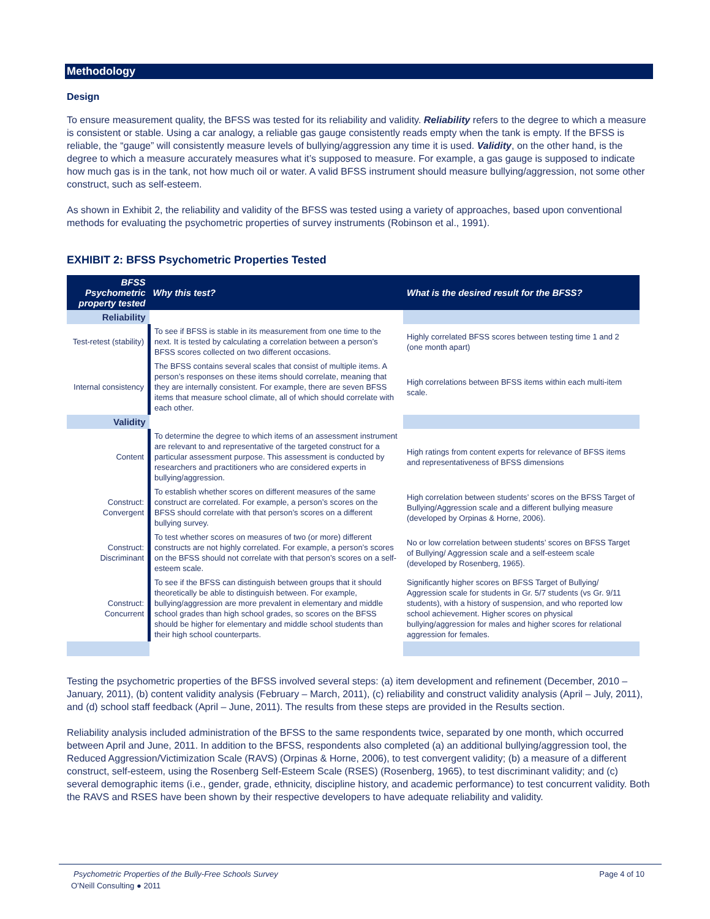Methodology
Design
To ensure measurement quality, the BFSS was tested for its reliability and validity. Reliability refers to the degree to which a measure is consistent or stable. Using a car analogy, a reliable gas gauge consistently reads empty when the tank is empty. If the BFSS is reliable, the “gauge” will consistently measure levels of bullying/aggression any time it is used. Validity, on the other hand, is the degree to which a measure accurately measures what it’s supposed to measure. For example, a gas gauge is supposed to indicate how much gas is in the tank, not how much oil or water. A valid BFSS instrument should measure bullying/aggression, not some other construct, such as self-esteem.
As shown in Exhibit 2, the reliability and validity of the BFSS was tested using a variety of approaches, based upon conventional methods for evaluating the psychometric properties of survey instruments (Robinson et al., 1991).
EXHIBIT 2: BFSS Psychometric Properties Tested
| BFSS Psychometric property tested | Why this test? | What is the desired result for the BFSS? |
| --- | --- | --- |
| Reliability | | |
| Test-retest (stability) | To see if BFSS is stable in its measurement from one time to the next. It is tested by calculating a correlation between a person’s BFSS scores collected on two different occasions. | Highly correlated BFSS scores between testing time 1 and 2 (one month apart) |
| Internal consistency | The BFSS contains several scales that consist of multiple items. A person’s responses on these items should correlate, meaning that they are internally consistent. For example, there are seven BFSS items that measure school climate, all of which should correlate with each other. | High correlations between BFSS items within each multi-item scale. |
| Validity | | |
| Content | To determine the degree to which items of an assessment instrument are relevant to and representative of the targeted construct for a particular assessment purpose. This assessment is conducted by researchers and practitioners who are considered experts in bullying/aggression. | High ratings from content experts for relevance of BFSS items and representativeness of BFSS dimensions |
| Construct: Convergent | To establish whether scores on different measures of the same construct are correlated. For example, a person’s scores on the BFSS should correlate with that person’s scores on a different bullying survey. | High correlation between students’ scores on the BFSS Target of Bullying/Aggression scale and a different bullying measure (developed by Orpinas & Horne, 2006). |
| Construct: Discriminant | To test whether scores on measures of two (or more) different constructs are not highly correlated. For example, a person’s scores on the BFSS should not correlate with that person’s scores on a self-esteem scale. | No or low correlation between students’ scores on BFSS Target of Bullying/ Aggression scale and a self-esteem scale (developed by Rosenberg, 1965). |
| Construct: Concurrent | To see if the BFSS can distinguish between groups that it should theoretically be able to distinguish between. For example, bullying/aggression are more prevalent in elementary and middle school grades than high school grades, so scores on the BFSS should be higher for elementary and middle school students than their high school counterparts. | Significantly higher scores on BFSS Target of Bullying/ Aggression scale for students in Gr. 5/7 students (vs Gr. 9/11 students), with a history of suspension, and who reported low school achievement. Higher scores on physical bullying/aggression for males and higher scores for relational aggression for females. |
Testing the psychometric properties of the BFSS involved several steps: (a) item development and refinement (December, 2010 – January, 2011), (b) content validity analysis (February – March, 2011), (c) reliability and construct validity analysis (April – July, 2011), and (d) school staff feedback (April – June, 2011). The results from these steps are provided in the Results section.
Reliability analysis included administration of the BFSS to the same respondents twice, separated by one month, which occurred between April and June, 2011. In addition to the BFSS, respondents also completed (a) an additional bullying/aggression tool, the Reduced Aggression/Victimization Scale (RAVS) (Orpinas & Horne, 2006), to test convergent validity; (b) a measure of a different construct, self-esteem, using the Rosenberg Self-Esteem Scale (RSES) (Rosenberg, 1965), to test discriminant validity; and (c) several demographic items (i.e., gender, grade, ethnicity, discipline history, and academic performance) to test concurrent validity. Both the RAVS and RSES have been shown by their respective developers to have adequate reliability and validity.
Psychometric Properties of the Bully-Free Schools Survey Page 4 of 10
O’Neill Consulting ● 2011